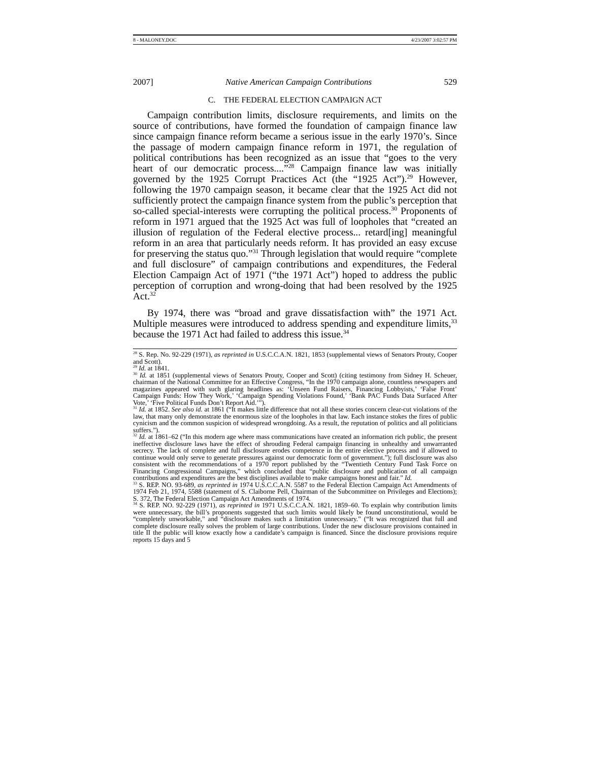8 - MALONEY.DOC 4/23/2007 3:02:57 PM
2007] Native American Campaign Contributions 529
C. THE FEDERAL ELECTION CAMPAIGN ACT
Campaign contribution limits, disclosure requirements, and limits on the source of contributions, have formed the foundation of campaign finance law since campaign finance reform became a serious issue in the early 1970’s. Since the passage of modern campaign finance reform in 1971, the regulation of political contributions has been recognized as an issue that “goes to the very heart of our democratic process....”<sup>28</sup> Campaign finance law was initially governed by the 1925 Corrupt Practices Act (the “1925 Act”).<sup>29</sup> However, following the 1970 campaign season, it became clear that the 1925 Act did not sufficiently protect the campaign finance system from the public’s perception that so-called special-interests were corrupting the political process.<sup>30</sup> Proponents of reform in 1971 argued that the 1925 Act was full of loopholes that “created an illusion of regulation of the Federal elective process... retard[ing] meaningful reform in an area that particularly needs reform. It has provided an easy excuse for preserving the status quo.”<sup>31</sup> Through legislation that would require “complete and full disclosure” of campaign contributions and expenditures, the Federal Election Campaign Act of 1971 (“the 1971 Act”) hoped to address the public perception of corruption and wrong-doing that had been resolved by the 1925 Act.<sup>32</sup>
By 1974, there was “broad and grave dissatisfaction with” the 1971 Act. Multiple measures were introduced to address spending and expenditure limits,<sup>33</sup> because the 1971 Act had failed to address this issue.<sup>34</sup>
<sup>28</sup> S. Rep. No. 92-229 (1971), as reprinted in U.S.C.C.A.N. 1821, 1853 (supplemental views of Senators Prouty, Cooper and Scott).
<sup>29</sup> Id. at 1841.
<sup>30</sup> Id. at 1851 (supplemental views of Senators Prouty, Cooper and Scott) (citing testimony from Sidney H. Scheuer, chairman of the National Committee for an Effective Congress, “In the 1970 campaign alone, countless newspapers and magazines appeared with such glaring headlines as: ‘Unseen Fund Raisers, Financing Lobbyists,’ ‘False Front’ Campaign Funds: How They Work,’ ‘Campaign Spending Violations Found,’ ‘Bank PAC Funds Data Surfaced After Vote,’ ‘Five Political Funds Don’t Report Aid.’”).
<sup>31</sup> Id. at 1852. See also id. at 1861 (“It makes little difference that not all these stories concern clear-cut violations of the law, that many only demonstrate the enormous size of the loopholes in that law. Each instance stokes the fires of public cynicism and the common suspicion of widespread wrongdoing. As a result, the reputation of politics and all politicians suffers.”).
<sup>32</sup> Id. at 1861–62 (“In this modern age where mass communications have created an information rich public, the present ineffective disclosure laws have the effect of shrouding Federal campaign financing in unhealthy and unwarranted secrecy. The lack of complete and full disclosure erodes competence in the entire elective process and if allowed to continue would only serve to generate pressures against our democratic form of government.”); full disclosure was also consistent with the recommendations of a 1970 report published by the “Twentieth Century Fund Task Force on Financing Congressional Campaigns,” which concluded that “public disclosure and publication of all campaign contributions and expenditures are the best disciplines available to make campaigns honest and fair.” Id.
<sup>33</sup> S. REP. NO. 93-689, as reprinted in 1974 U.S.C.C.A.N. 5587 to the Federal Election Campaign Act Amendments of 1974 Feb 21, 1974, 5588 (statement of S. Claiborne Pell, Chairman of the Subcommittee on Privileges and Elections); S. 372, The Federal Election Campaign Act Amendments of 1974.
<sup>34</sup> S. REP. NO. 92-229 (1971), as reprinted in 1971 U.S.C.C.A.N. 1821, 1859–60. To explain why contribution limits were unnecessary, the bill’s proponents suggested that such limits would likely be found unconstitutional, would be “completely unworkable,” and “disclosure makes such a limitation unnecessary.” (“It was recognized that full and complete disclosure really solves the problem of large contributions. Under the new disclosure provisions contained in title II the public will know exactly how a candidate’s campaign is financed. Since the disclosure provisions require reports 15 days and 5